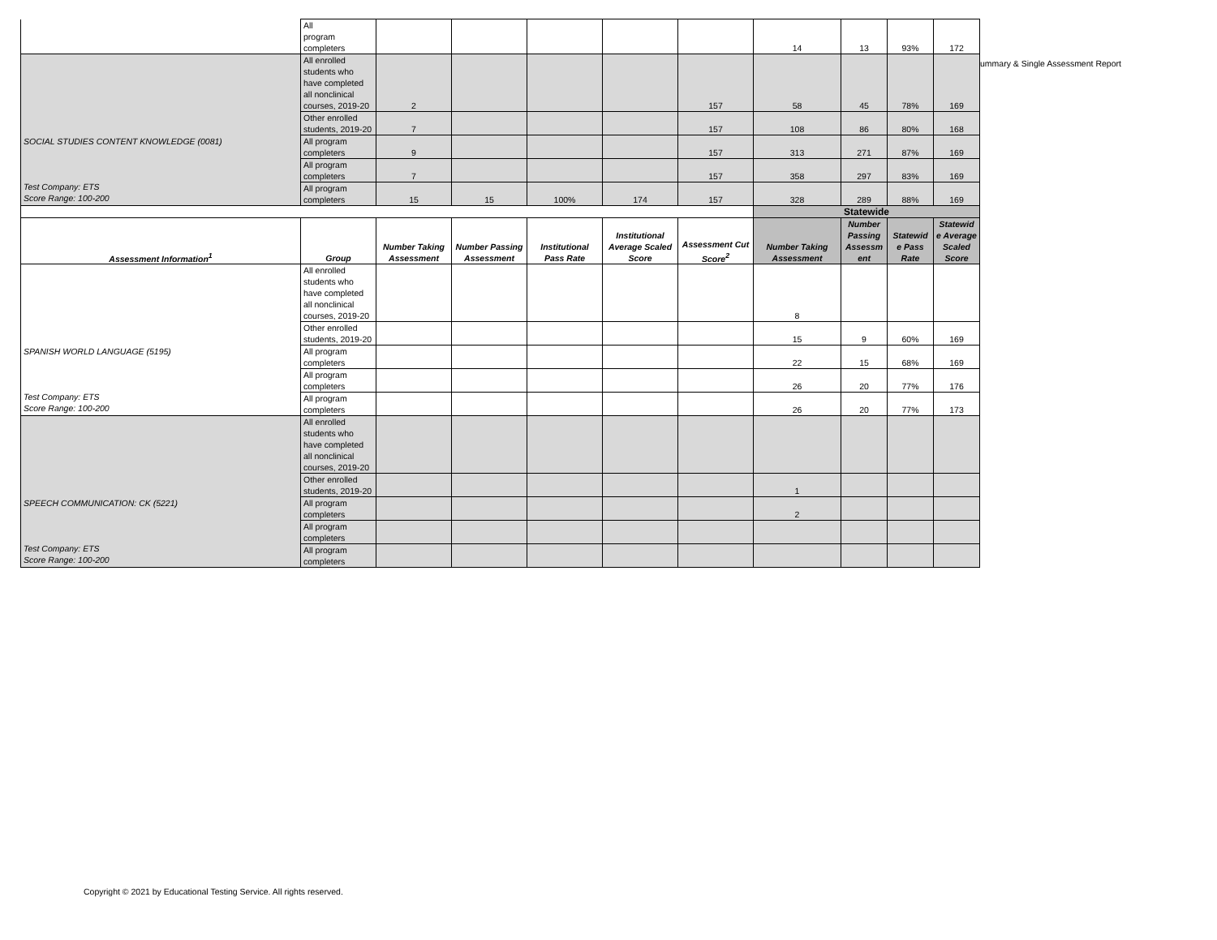ummary & Single Assessment Report
| | All program completers | | | | | | 14 | 13 | 93% | 172 |
| SOCIAL STUDIES CONTENT KNOWLEDGE (0081) Test Company: ETS Score Range: 100-200 | All enrolled students who have completed all nonclinical courses, 2019-20 | 2 | | | | 157 | 58 | 45 | 78% | 169 |
| | Other enrolled students, 2019-20 | 7 | | | | 157 | 108 | 86 | 80% | 168 |
| | All program completers | 9 | | | | 157 | 313 | 271 | 87% | 169 |
| | All program completers | 7 | | | | 157 | 358 | 297 | 83% | 169 |
| | All program completers | 15 | 15 | 100% | 174 | 157 | 328 | 289 | 88% | 169 |
| | | | | | | | Statewide | | | |
| Assessment Information<sup>1</sup> | Group | Number Taking Assessment | Number Passing Assessment | Institutional Pass Rate | Institutional Average Scaled Score | Assessment Cut Score<sup>2</sup> | Number Taking Assessment | Number Passing Assessm ent | Statewid e Pass Rate | Statewid e Average Scaled Score |
| SPANISH WORLD LANGUAGE (5195) Test Company: ETS Score Range: 100-200 | All enrolled students who have completed all nonclinical courses, 2019-20 | | | | | | 8 | | | |
| | Other enrolled students, 2019-20 | | | | | | 15 | 9 | 60% | 169 |
| | All program completers | | | | | | 22 | 15 | 68% | 169 |
| | All program completers | | | | | | 26 | 20 | 77% | 176 |
| | All program completers | | | | | | 26 | 20 | 77% | 173 |
| SPEECH COMMUNICATION: CK (5221) Test Company: ETS Score Range: 100-200 | All enrolled students who have completed all nonclinical courses, 2019-20 | | | | | | | | | |
| | Other enrolled students, 2019-20 | | | | | | 1 | | | |
| | All program completers | | | | | | 2 | | | |
| | All program completers | | | | | | | | | |
| | All program completers | | | | | | | | | |
Copyright © 2021 by Educational Testing Service. All rights reserved.